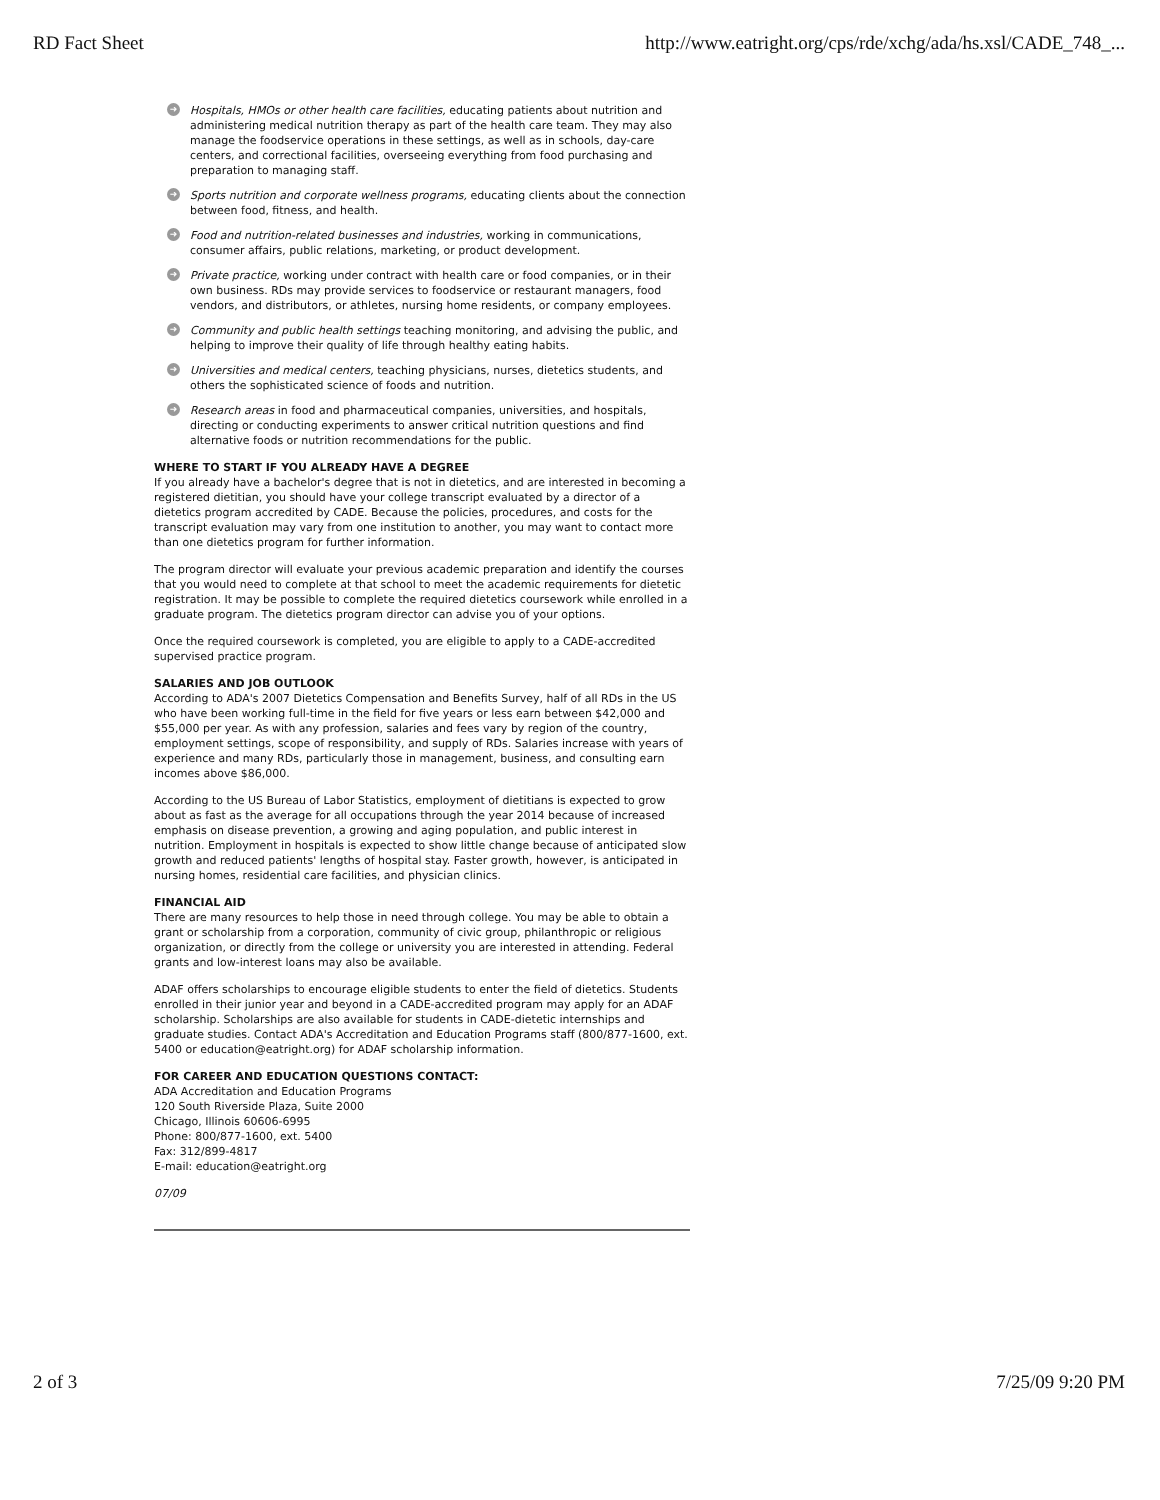RD Fact Sheet http://www.eatright.org/cps/rde/xchg/ada/hs.xsl/CADE_748_...
➜ Hospitals, HMOs or other health care facilities, educating patients about nutrition and administering medical nutrition therapy as part of the health care team. They may also manage the foodservice operations in these settings, as well as in schools, day-care centers, and correctional facilities, overseeing everything from food purchasing and preparation to managing staff.
➜ Sports nutrition and corporate wellness programs, educating clients about the connection between food, fitness, and health.
➜ Food and nutrition-related businesses and industries, working in communications, consumer affairs, public relations, marketing, or product development.
➜ Private practice, working under contract with health care or food companies, or in their own business. RDs may provide services to foodservice or restaurant managers, food vendors, and distributors, or athletes, nursing home residents, or company employees.
➜ Community and public health settings teaching monitoring, and advising the public, and helping to improve their quality of life through healthy eating habits.
➜ Universities and medical centers, teaching physicians, nurses, dietetics students, and others the sophisticated science of foods and nutrition.
➜ Research areas in food and pharmaceutical companies, universities, and hospitals, directing or conducting experiments to answer critical nutrition questions and find alternative foods or nutrition recommendations for the public.
WHERE TO START IF YOU ALREADY HAVE A DEGREE
If you already have a bachelor's degree that is not in dietetics, and are interested in becoming a registered dietitian, you should have your college transcript evaluated by a director of a dietetics program accredited by CADE. Because the policies, procedures, and costs for the transcript evaluation may vary from one institution to another, you may want to contact more than one dietetics program for further information.
The program director will evaluate your previous academic preparation and identify the courses that you would need to complete at that school to meet the academic requirements for dietetic registration. It may be possible to complete the required dietetics coursework while enrolled in a graduate program. The dietetics program director can advise you of your options.
Once the required coursework is completed, you are eligible to apply to a CADE-accredited supervised practice program.
SALARIES AND JOB OUTLOOK
According to ADA's 2007 Dietetics Compensation and Benefits Survey, half of all RDs in the US who have been working full-time in the field for five years or less earn between $42,000 and $55,000 per year. As with any profession, salaries and fees vary by region of the country, employment settings, scope of responsibility, and supply of RDs. Salaries increase with years of experience and many RDs, particularly those in management, business, and consulting earn incomes above $86,000.
According to the US Bureau of Labor Statistics, employment of dietitians is expected to grow about as fast as the average for all occupations through the year 2014 because of increased emphasis on disease prevention, a growing and aging population, and public interest in nutrition. Employment in hospitals is expected to show little change because of anticipated slow growth and reduced patients' lengths of hospital stay. Faster growth, however, is anticipated in nursing homes, residential care facilities, and physician clinics.
FINANCIAL AID
There are many resources to help those in need through college. You may be able to obtain a grant or scholarship from a corporation, community of civic group, philanthropic or religious organization, or directly from the college or university you are interested in attending. Federal grants and low-interest loans may also be available.
ADAF offers scholarships to encourage eligible students to enter the field of dietetics. Students enrolled in their junior year and beyond in a CADE-accredited program may apply for an ADAF scholarship. Scholarships are also available for students in CADE-dietetic internships and graduate studies. Contact ADA's Accreditation and Education Programs staff (800/877-1600, ext. 5400 or education@eatright.org) for ADAF scholarship information.
FOR CAREER AND EDUCATION QUESTIONS CONTACT:
ADA Accreditation and Education Programs
120 South Riverside Plaza, Suite 2000
Chicago, Illinois 60606-6995
Phone: 800/877-1600, ext. 5400
Fax: 312/899-4817
E-mail: education@eatright.org
07/09
2 of 3 7/25/09 9:20 PM